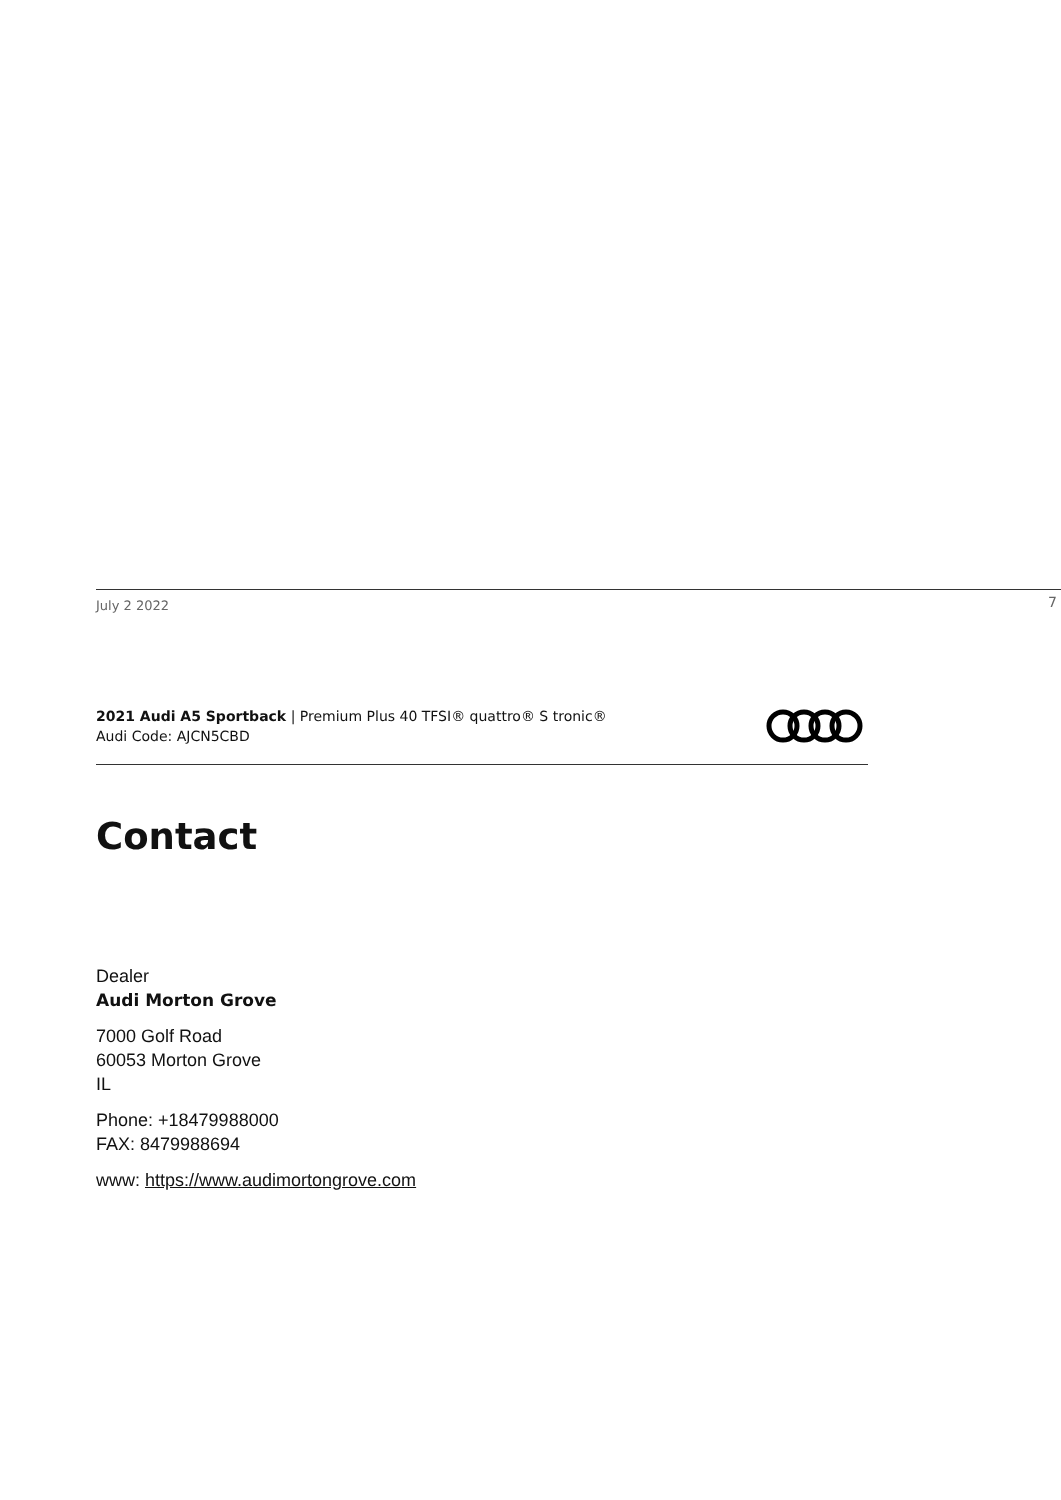July 2 2022 7
2021 Audi A5 Sportback | Premium Plus 40 TFSI® quattro® S tronic®
Audi Code: AJCN5CBD
Contact
Dealer
Audi Morton Grove
7000 Golf Road
60053 Morton Grove
IL
Phone: +18479988000
FAX: 8479988694
www: https://www.audimortongrove.com